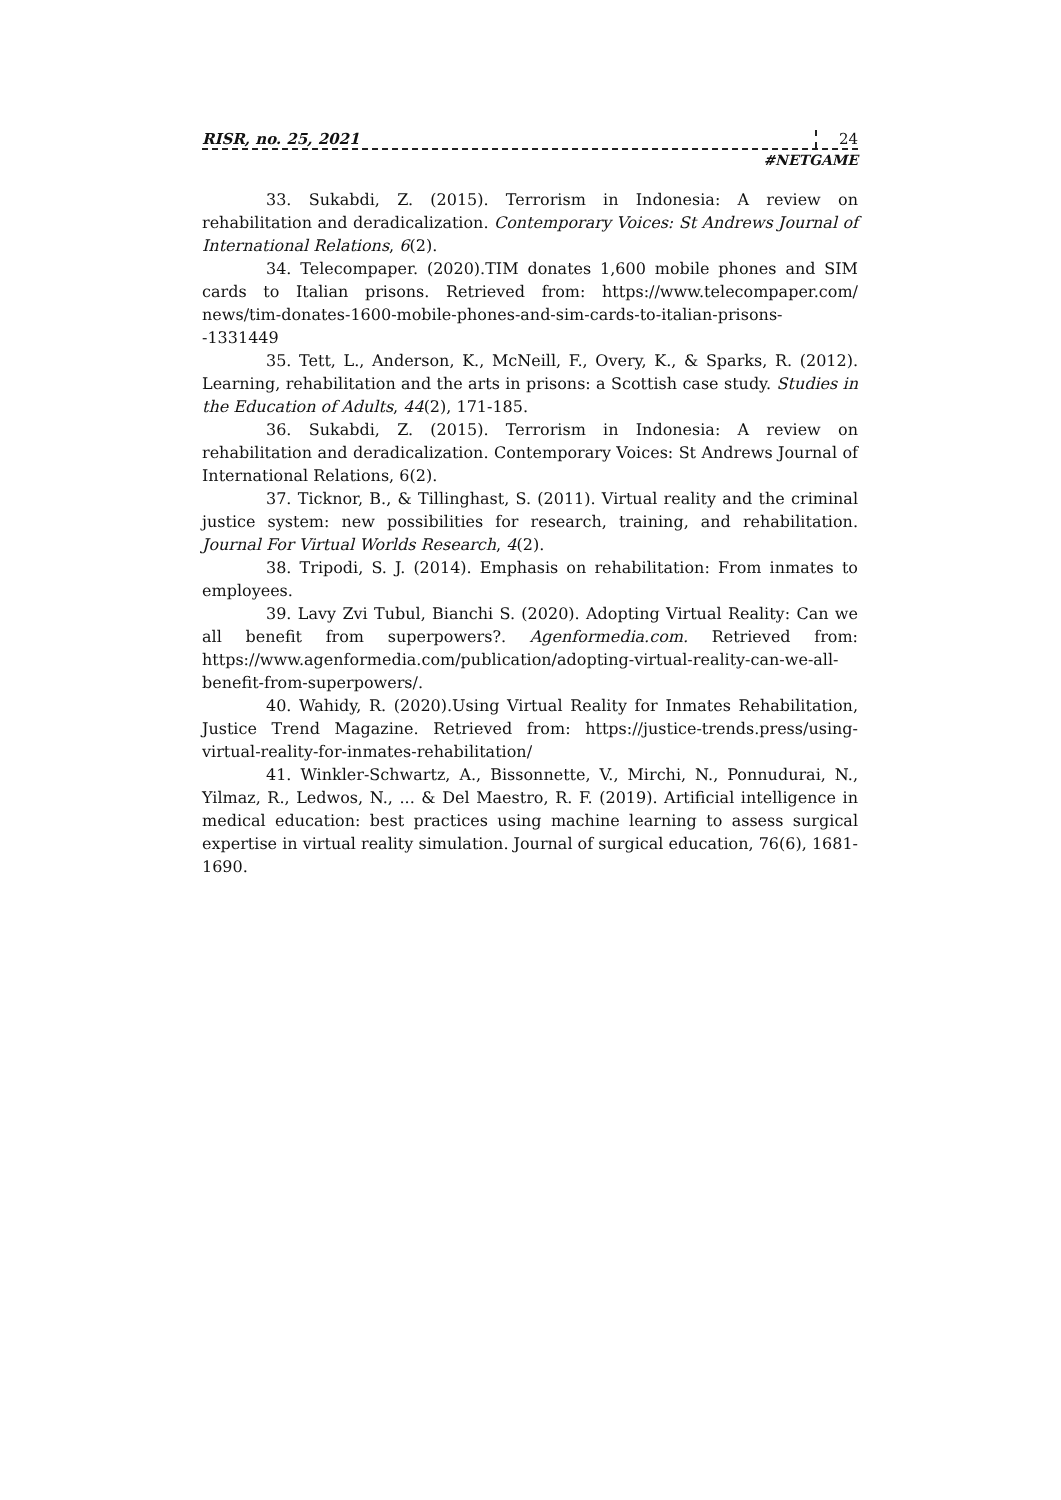RISR, no. 25, 2021 24
#NETGAME
33. Sukabdi, Z. (2015). Terrorism in Indonesia: A review on rehabilitation and deradicalization. Contemporary Voices: St Andrews Journal of International Relations, 6(2).
34. Telecompaper. (2020).TIM donates 1,600 mobile phones and SIM cards to Italian prisons. Retrieved from: https://www.telecompaper.com/ news/tim-donates-1600-mobile-phones-and-sim-cards-to-italian-prisons--1331449
35. Tett, L., Anderson, K., McNeill, F., Overy, K., & Sparks, R. (2012). Learning, rehabilitation and the arts in prisons: a Scottish case study. Studies in the Education of Adults, 44(2), 171-185.
36. Sukabdi, Z. (2015). Terrorism in Indonesia: A review on rehabilitation and deradicalization. Contemporary Voices: St Andrews Journal of International Relations, 6(2).
37. Ticknor, B., & Tillinghast, S. (2011). Virtual reality and the criminal justice system: new possibilities for research, training, and rehabilitation. Journal For Virtual Worlds Research, 4(2).
38. Tripodi, S. J. (2014). Emphasis on rehabilitation: From inmates to employees.
39. Lavy Zvi Tubul, Bianchi S. (2020). Adopting Virtual Reality: Can we all benefit from superpowers?. Agenformedia.com. Retrieved from: https://www.agenformedia.com/publication/adopting-virtual-reality-can-we-all-benefit-from-superpowers/.
40. Wahidy, R. (2020).Using Virtual Reality for Inmates Rehabilitation, Justice Trend Magazine. Retrieved from: https://justice-trends.press/using-virtual-reality-for-inmates-rehabilitation/
41. Winkler-Schwartz, A., Bissonnette, V., Mirchi, N., Ponnudurai, N., Yilmaz, R., Ledwos, N., ... & Del Maestro, R. F. (2019). Artificial intelligence in medical education: best practices using machine learning to assess surgical expertise in virtual reality simulation. Journal of surgical education, 76(6), 1681-1690.